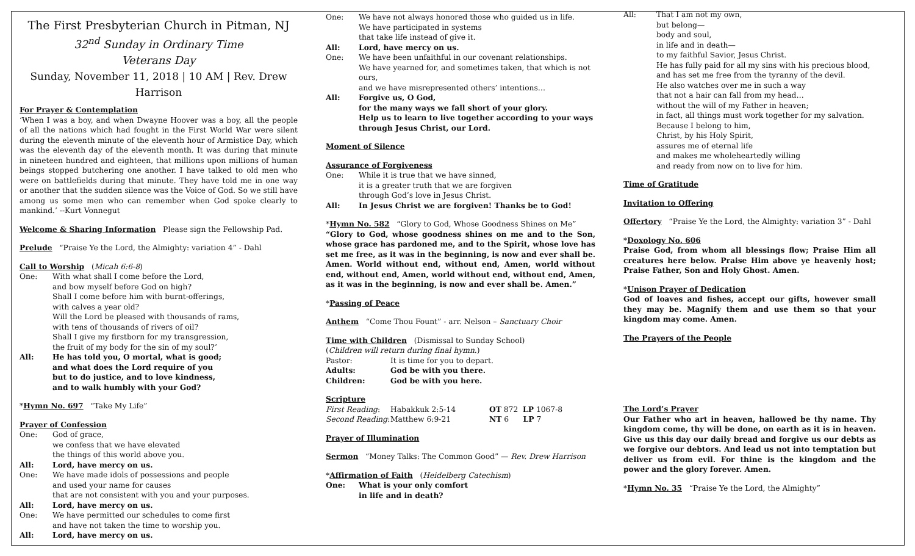The First Presbyterian Church in Pitman, NJ
32<sup>nd</sup> Sunday in Ordinary Time
Veterans Day
Sunday, November 11, 2018 | 10 AM | Rev. Drew Harrison
For Prayer & Contemplation
‘When I was a boy, and when Dwayne Hoover was a boy, all the people of all the nations which had fought in the First World War were silent during the eleventh minute of the eleventh hour of Armistice Day, which was the eleventh day of the eleventh month. It was during that minute in nineteen hundred and eighteen, that millions upon millions of human beings stopped butchering one another. I have talked to old men who were on battlefields during that minute. They have told me in one way or another that the sudden silence was the Voice of God. So we still have among us some men who can remember when God spoke clearly to mankind.’ --Kurt Vonnegut
Welcome & Sharing Information Please sign the Fellowship Pad.
Prelude “Praise Ye the Lord, the Almighty: variation 4” - Dahl
Call to Worship (Micah 6:6-8)
| One: | With what shall I come before the Lord, and bow myself before God on high? Shall I come before him with burnt-offerings, with calves a year old? Will the Lord be pleased with thousands of rams, with tens of thousands of rivers of oil? Shall I give my firstborn for my transgression, the fruit of my body for the sin of my soul?’ |
| All: | He has told you, O mortal, what is good; and what does the Lord require of you but to do justice, and to love kindness, and to walk humbly with your God? |
*Hymn No. 697 “Take My Life”
Prayer of Confession
| One: | God of grace, we confess that we have elevated the things of this world above you. |
| All: | Lord, have mercy on us. |
| One: | We have made idols of possessions and people and used your name for causes that are not consistent with you and your purposes. |
| All: | Lord, have mercy on us. |
| One: | We have permitted our schedules to come first and have not taken the time to worship you. |
| All: | Lord, have mercy on us. |
| One: | We have not always honored those who guided us in life. We have participated in systems that take life instead of give it. |
| All: | Lord, have mercy on us. |
| One: | We have been unfaithful in our covenant relationships. We have yearned for, and sometimes taken, that which is not ours, and we have misrepresented others’ intentions… |
| All: | Forgive us, O God, for the many ways we fall short of your glory. Help us to learn to live together according to your ways through Jesus Christ, our Lord. |
Moment of Silence
Assurance of Forgiveness
| One: | While it is true that we have sinned, it is a greater truth that we are forgiven through God’s love in Jesus Christ. |
| All: | In Jesus Christ we are forgiven! Thanks be to God! |
*Hymn No. 582 “Glory to God, Whose Goodness Shines on Me”
“Glory to God, whose goodness shines on me and to the Son, whose grace has pardoned me, and to the Spirit, whose love has set me free, as it was in the beginning, is now and ever shall be. Amen. World without end, without end, Amen, world without end, without end, Amen, world without end, without end, Amen, as it was in the beginning, is now and ever shall be. Amen.”
*Passing of Peace
Anthem “Come Thou Fount” - arr. Nelson – Sanctuary Choir
Time with Children (Dismissal to Sunday School)
(Children will return during final hymn.)
| Pastor: | It is time for you to depart. |
| Adults: | God be with you there. |
| Children: | God be with you here. |
Scripture
| First Reading : | Habakkuk 2:5-14 | OT 872 LP 1067-8 |
| Second Reading : | Matthew 6:9-21 | NT 6 LP 7 |
Prayer of Illumination
Sermon “Money Talks: The Common Good” — Rev. Drew Harrison
*Affirmation of Faith (Heidelberg Catechism)
| One: | What is your only comfort in life and in death? |
| All: | That I am not my own, but belong— body and soul, in life and in death— to my faithful Savior, Jesus Christ. He has fully paid for all my sins with his precious blood, and has set me free from the tyranny of the devil. He also watches over me in such a way that not a hair can fall from my head… without the will of my Father in heaven; in fact, all things must work together for my salvation. Because I belong to him, Christ, by his Holy Spirit, assures me of eternal life and makes me wholeheartedly willing and ready from now on to live for him. |
Time of Gratitude
Invitation to Offering
Offertory “Praise Ye the Lord, the Almighty: variation 3” - Dahl
*Doxology No. 606
Praise God, from whom all blessings flow; Praise Him all creatures here below. Praise Him above ye heavenly host; Praise Father, Son and Holy Ghost. Amen.
*Unison Prayer of Dedication
God of loaves and fishes, accept our gifts, however small they may be. Magnify them and use them so that your kingdom may come. Amen.
The Prayers of the People
The Lord’s Prayer
Our Father who art in heaven, hallowed be thy name. Thy kingdom come, thy will be done, on earth as it is in heaven. Give us this day our daily bread and forgive us our debts as we forgive our debtors. And lead us not into temptation but deliver us from evil. For thine is the kingdom and the power and the glory forever. Amen.
*Hymn No. 35 “Praise Ye the Lord, the Almighty”